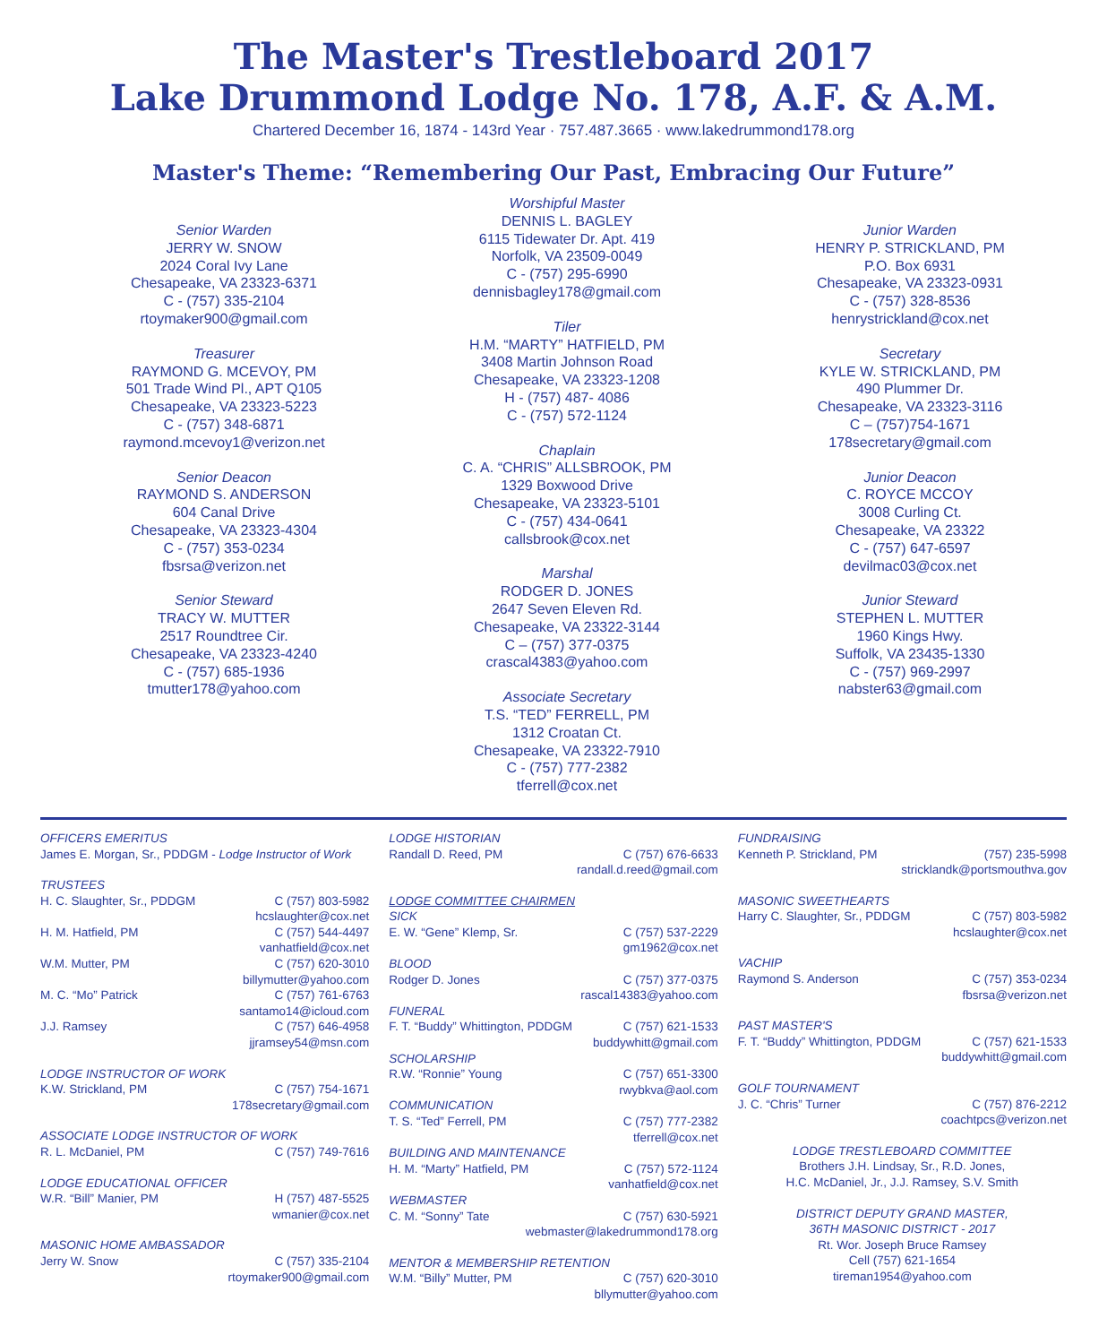The Master's Trestleboard 2017
Lake Drummond Lodge No. 178, A.F. & A.M.
Chartered December 16, 1874 - 143rd Year · 757.487.3665 · www.lakedrummond178.org
Master's Theme: “Remembering Our Past, Embracing Our Future”
Senior Warden
JERRY W. SNOW
2024 Coral Ivy Lane
Chesapeake, VA 23323-6371
C - (757) 335-2104
rtoymaker900@gmail.com
Treasurer
RAYMOND G. MCEVOY, PM
501 Trade Wind Pl., APT Q105
Chesapeake, VA 23323-5223
C - (757) 348-6871
raymond.mcevoy1@verizon.net
Senior Deacon
RAYMOND S. ANDERSON
604 Canal Drive
Chesapeake, VA 23323-4304
C - (757) 353-0234
fbsrsa@verizon.net
Senior Steward
TRACY W. MUTTER
2517 Roundtree Cir.
Chesapeake, VA 23323-4240
C - (757) 685-1936
tmutter178@yahoo.com
Worshipful Master
DENNIS L. BAGLEY
6115 Tidewater Dr. Apt. 419
Norfolk, VA 23509-0049
C - (757) 295-6990
dennisbagley178@gmail.com
Tiler
H.M. “MARTY” HATFIELD, PM
3408 Martin Johnson Road
Chesapeake, VA 23323-1208
H - (757) 487- 4086
C - (757) 572-1124
Chaplain
C. A. “CHRIS” ALLSBROOK, PM
1329 Boxwood Drive
Chesapeake, VA 23323-5101
C - (757) 434-0641
callsbrook@cox.net
Marshal
RODGER D. JONES
2647 Seven Eleven Rd.
Chesapeake, VA 23322-3144
C – (757) 377-0375
crascal4383@yahoo.com
Associate Secretary
T.S. “TED” FERRELL, PM
1312 Croatan Ct.
Chesapeake, VA 23322-7910
C - (757) 777-2382
tferrell@cox.net
Junior Warden
HENRY P. STRICKLAND, PM
P.O. Box 6931
Chesapeake, VA 23323-0931
C - (757) 328-8536
henrystrickland@cox.net
Secretary
KYLE W. STRICKLAND, PM
490 Plummer Dr.
Chesapeake, VA 23323-3116
C – (757)754-1671
178secretary@gmail.com
Junior Deacon
C. ROYCE MCCOY
3008 Curling Ct.
Chesapeake, VA 23322
C - (757) 647-6597
devilmac03@cox.net
Junior Steward
STEPHEN L. MUTTER
1960 Kings Hwy.
Suffolk, VA 23435-1330
C - (757) 969-2997
nabster63@gmail.com
OFFICERS EMERITUS
James E. Morgan, Sr., PDDGM - Lodge Instructor of Work
TRUSTEES
H. C. Slaughter, Sr., PDDGM C (757) 803-5982
hcslaughter@cox.net
H. M. Hatfield, PM C (757) 544-4497
vanhatfield@cox.net
W.M. Mutter, PM C (757) 620-3010
billymutter@yahoo.com
M. C. “Mo” Patrick C (757) 761-6763
santamo14@icloud.com
J.J. Ramsey C (757) 646-4958
jjramsey54@msn.com
LODGE INSTRUCTOR OF WORK
K.W. Strickland, PM C (757) 754-1671
178secretary@gmail.com
ASSOCIATE LODGE INSTRUCTOR OF WORK
R. L. McDaniel, PM C (757) 749-7616
LODGE EDUCATIONAL OFFICER
W.R. “Bill” Manier, PM H (757) 487-5525
wmanier@cox.net
MASONIC HOME AMBASSADOR
Jerry W. Snow C (757) 335-2104
rtoymaker900@gmail.com
LODGE HISTORIAN
Randall D. Reed, PM C (757) 676-6633
randall.d.reed@gmail.com
LODGE COMMITTEE CHAIRMEN
SICK
E. W. “Gene” Klemp, Sr. C (757) 537-2229
gm1962@cox.net
BLOOD
Rodger D. Jones C (757) 377-0375
rascal14383@yahoo.com
FUNERAL
F. T. “Buddy” Whittington, PDDGM C (757) 621-1533
buddywhitt@gmail.com
SCHOLARSHIP
R.W. “Ronnie” Young C (757) 651-3300
rwybkva@aol.com
COMMUNICATION
T. S. “Ted” Ferrell, PM C (757) 777-2382
tferrell@cox.net
BUILDING AND MAINTENANCE
H. M. “Marty” Hatfield, PM C (757) 572-1124
vanhatfield@cox.net
WEBMASTER
C. M. “Sonny” Tate C (757) 630-5921
webmaster@lakedrummond178.org
MENTOR & MEMBERSHIP RETENTION
W.M. “Billy” Mutter, PM C (757) 620-3010
bllymutter@yahoo.com
FUNDRAISING
Kenneth P. Strickland, PM (757) 235-5998
stricklandk@portsmouthva.gov
MASONIC SWEETHEARTS
Harry C. Slaughter, Sr., PDDGM C (757) 803-5982
hcslaughter@cox.net
VACHIP
Raymond S. Anderson C (757) 353-0234
fbsrsa@verizon.net
PAST MASTER'S
F. T. “Buddy” Whittington, PDDGM C (757) 621-1533
buddywhitt@gmail.com
GOLF TOURNAMENT
J. C. “Chris” Turner C (757) 876-2212
coachtpcs@verizon.net
LODGE TRESTLEBOARD COMMITTEE
Brothers J.H. Lindsay, Sr., R.D. Jones,
H.C. McDaniel, Jr., J.J. Ramsey, S.V. Smith
DISTRICT DEPUTY GRAND MASTER,
36TH MASONIC DISTRICT - 2017
Rt. Wor. Joseph Bruce Ramsey
Cell (757) 621-1654
tireman1954@yahoo.com